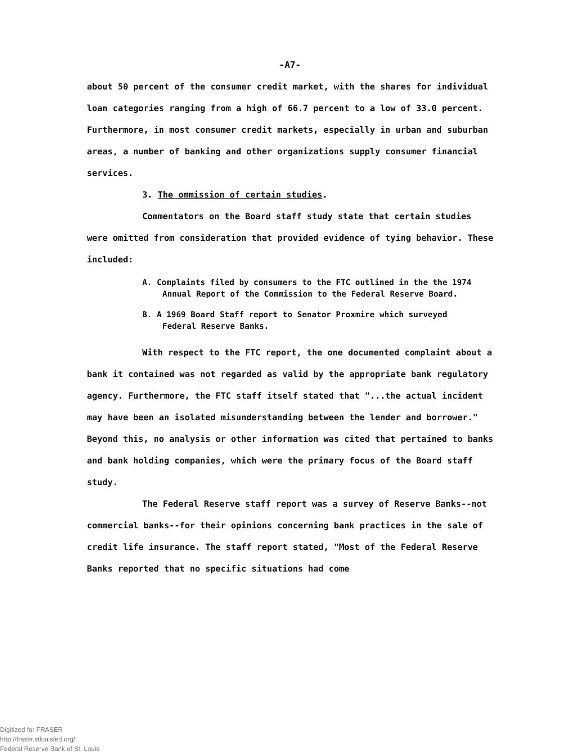-A7-
about 50 percent of the consumer credit market, with the shares for individual loan categories ranging from a high of 66.7 percent to a low of 33.0 percent. Furthermore, in most consumer credit markets, especially in urban and suburban areas, a number of banking and other organizations supply consumer financial services.
3. The ommission of certain studies.
Commentators on the Board staff study state that certain studies were omitted from consideration that provided evidence of tying behavior. These included:
A. Complaints filed by consumers to the FTC outlined in the the 1974 Annual Report of the Commission to the Federal Reserve Board.
B. A 1969 Board Staff report to Senator Proxmire which surveyed Federal Reserve Banks.
With respect to the FTC report, the one documented complaint about a bank it contained was not regarded as valid by the appropriate bank regulatory agency. Furthermore, the FTC staff itself stated that "...the actual incident may have been an isolated misunderstanding between the lender and borrower." Beyond this, no analysis or other information was cited that pertained to banks and bank holding companies, which were the primary focus of the Board staff study.
The Federal Reserve staff report was a survey of Reserve Banks--not commercial banks--for their opinions concerning bank practices in the sale of credit life insurance. The staff report stated, "Most of the Federal Reserve Banks reported that no specific situations had come
Digitized for FRASER
http://fraser.stlouisfed.org/
Federal Reserve Bank of St. Louis